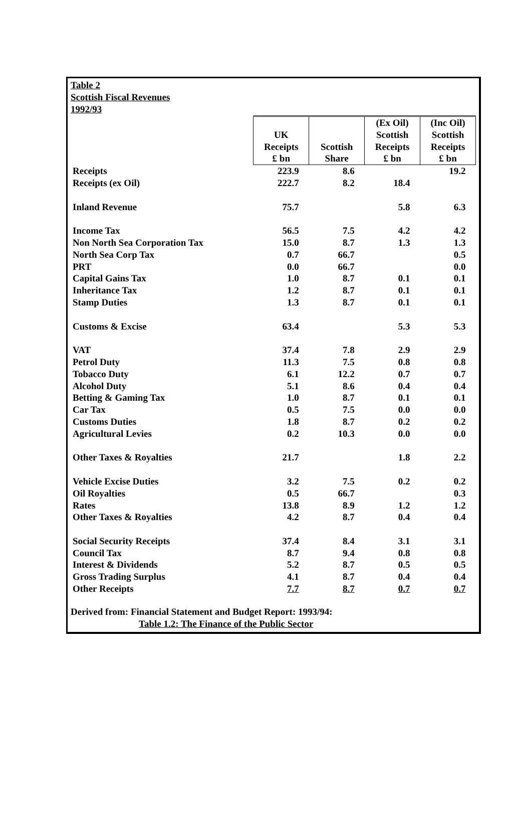Table 2
Scottish Fiscal Revenues
1992/93
| | UK Receipts £ bn | Scottish Share | (Ex Oil) Scottish Receipts £ bn | (Inc Oil) Scottish Receipts £ bn |
| --- | --- | --- | --- | --- |
| Receipts | 223.9 | 8.6 | | 19.2 |
| Receipts (ex Oil) | 222.7 | 8.2 | 18.4 | |
| Inland Revenue | 75.7 | | 5.8 | 6.3 |
| Income Tax | 56.5 | 7.5 | 4.2 | 4.2 |
| Non North Sea Corporation Tax | 15.0 | 8.7 | 1.3 | 1.3 |
| North Sea Corp Tax | 0.7 | 66.7 | | 0.5 |
| PRT | 0.0 | 66.7 | | 0.0 |
| Capital Gains Tax | 1.0 | 8.7 | 0.1 | 0.1 |
| Inheritance Tax | 1.2 | 8.7 | 0.1 | 0.1 |
| Stamp Duties | 1.3 | 8.7 | 0.1 | 0.1 |
| Customs & Excise | 63.4 | | 5.3 | 5.3 |
| VAT | 37.4 | 7.8 | 2.9 | 2.9 |
| Petrol Duty | 11.3 | 7.5 | 0.8 | 0.8 |
| Tobacco Duty | 6.1 | 12.2 | 0.7 | 0.7 |
| Alcohol Duty | 5.1 | 8.6 | 0.4 | 0.4 |
| Betting & Gaming Tax | 1.0 | 8.7 | 0.1 | 0.1 |
| Car Tax | 0.5 | 7.5 | 0.0 | 0.0 |
| Customs Duties | 1.8 | 8.7 | 0.2 | 0.2 |
| Agricultural Levies | 0.2 | 10.3 | 0.0 | 0.0 |
| Other Taxes & Royalties | 21.7 | | 1.8 | 2.2 |
| Vehicle Excise Duties | 3.2 | 7.5 | 0.2 | 0.2 |
| Oil Royalties | 0.5 | 66.7 | | 0.3 |
| Rates | 13.8 | 8.9 | 1.2 | 1.2 |
| Other Taxes & Royalties | 4.2 | 8.7 | 0.4 | 0.4 |
| Social Security Receipts | 37.4 | 8.4 | 3.1 | 3.1 |
| Council Tax | 8.7 | 9.4 | 0.8 | 0.8 |
| Interest & Dividends | 5.2 | 8.7 | 0.5 | 0.5 |
| Gross Trading Surplus | 4.1 | 8.7 | 0.4 | 0.4 |
| Other Receipts | 7.7 | 8.7 | 0.7 | 0.7 |
Derived from: Financial Statement and Budget Report: 1993/94:
Table 1.2: The Finance of the Public Sector